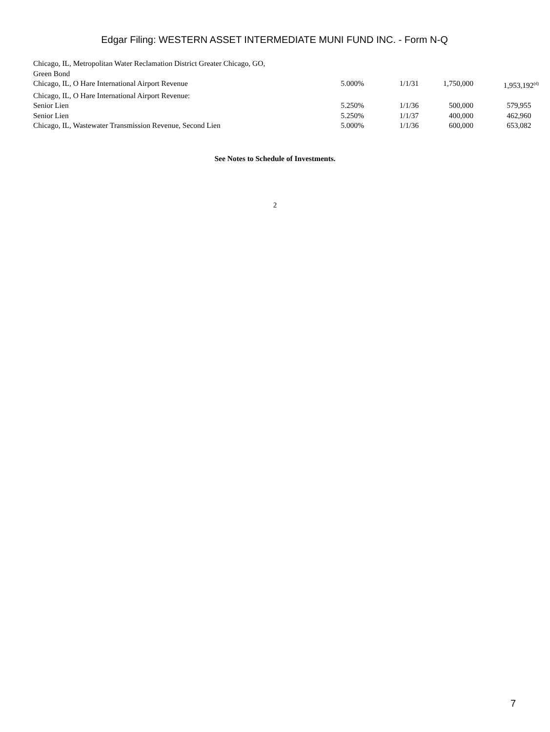Edgar Filing: WESTERN ASSET INTERMEDIATE MUNI FUND INC. - Form N-Q
| Chicago, IL, Metropolitan Water Reclamation District Greater Chicago, GO, Green Bond | | | | |
| Chicago, IL, O Hare International Airport Revenue | 5.000% | 1/1/31 | 1,750,000 | 1,953,192<sup>(d)</sup> |
| Chicago, IL, O Hare International Airport Revenue: | | | | |
| Senior Lien | 5.250% | 1/1/36 | 500,000 | 579,955 |
| Senior Lien | 5.250% | 1/1/37 | 400,000 | 462,960 |
| Chicago, IL, Wastewater Transmission Revenue, Second Lien | 5.000% | 1/1/36 | 600,000 | 653,082 |
See Notes to Schedule of Investments.
2
7